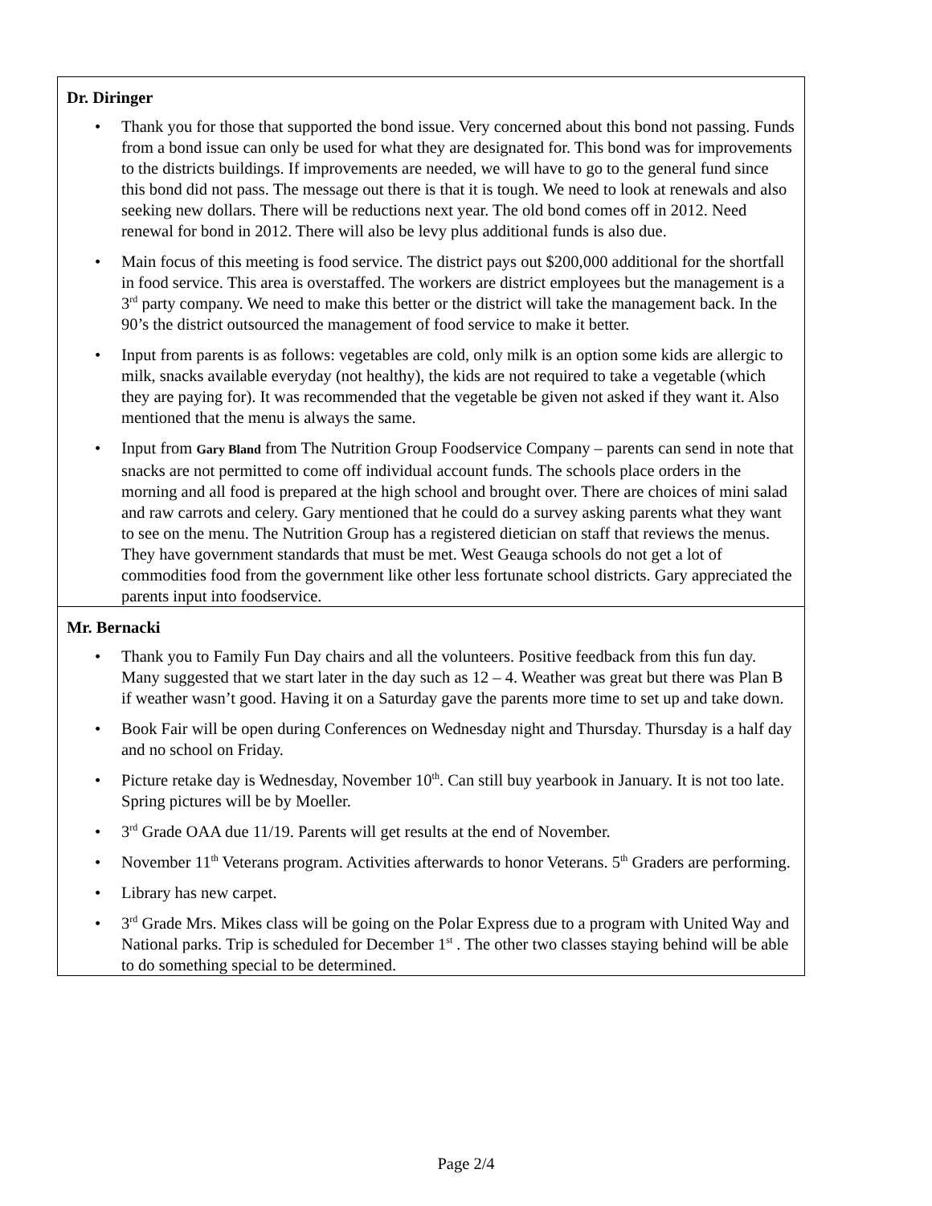Dr. Diringer
• Thank you for those that supported the bond issue. Very concerned about this bond not passing. Funds from a bond issue can only be used for what they are designated for. This bond was for improvements to the districts buildings. If improvements are needed, we will have to go to the general fund since this bond did not pass. The message out there is that it is tough. We need to look at renewals and also seeking new dollars. There will be reductions next year. The old bond comes off in 2012. Need renewal for bond in 2012. There will also be levy plus additional funds is also due.
• Main focus of this meeting is food service. The district pays out $200,000 additional for the shortfall in food service. This area is overstaffed. The workers are district employees but the management is a 3<sup>rd</sup> party company. We need to make this better or the district will take the management back. In the 90’s the district outsourced the management of food service to make it better.
• Input from parents is as follows: vegetables are cold, only milk is an option some kids are allergic to milk, snacks available everyday (not healthy), the kids are not required to take a vegetable (which they are paying for). It was recommended that the vegetable be given not asked if they want it. Also mentioned that the menu is always the same.
• Input from Gary Bland from The Nutrition Group Foodservice Company – parents can send in note that snacks are not permitted to come off individual account funds. The schools place orders in the morning and all food is prepared at the high school and brought over. There are choices of mini salad and raw carrots and celery. Gary mentioned that he could do a survey asking parents what they want to see on the menu. The Nutrition Group has a registered dietician on staff that reviews the menus. They have government standards that must be met. West Geauga schools do not get a lot of commodities food from the government like other less fortunate school districts. Gary appreciated the parents input into foodservice.
Mr. Bernacki
• Thank you to Family Fun Day chairs and all the volunteers. Positive feedback from this fun day. Many suggested that we start later in the day such as 12 – 4. Weather was great but there was Plan B if weather wasn’t good. Having it on a Saturday gave the parents more time to set up and take down.
• Book Fair will be open during Conferences on Wednesday night and Thursday. Thursday is a half day and no school on Friday.
• Picture retake day is Wednesday, November 10<sup>th</sup>. Can still buy yearbook in January. It is not too late. Spring pictures will be by Moeller.
• 3<sup>rd</sup> Grade OAA due 11/19. Parents will get results at the end of November.
• November 11<sup>th</sup> Veterans program. Activities afterwards to honor Veterans. 5<sup>th</sup> Graders are performing.
• Library has new carpet.
• 3<sup>rd</sup> Grade Mrs. Mikes class will be going on the Polar Express due to a program with United Way and National parks. Trip is scheduled for December 1<sup>st</sup> . The other two classes staying behind will be able to do something special to be determined.
Page 2/4